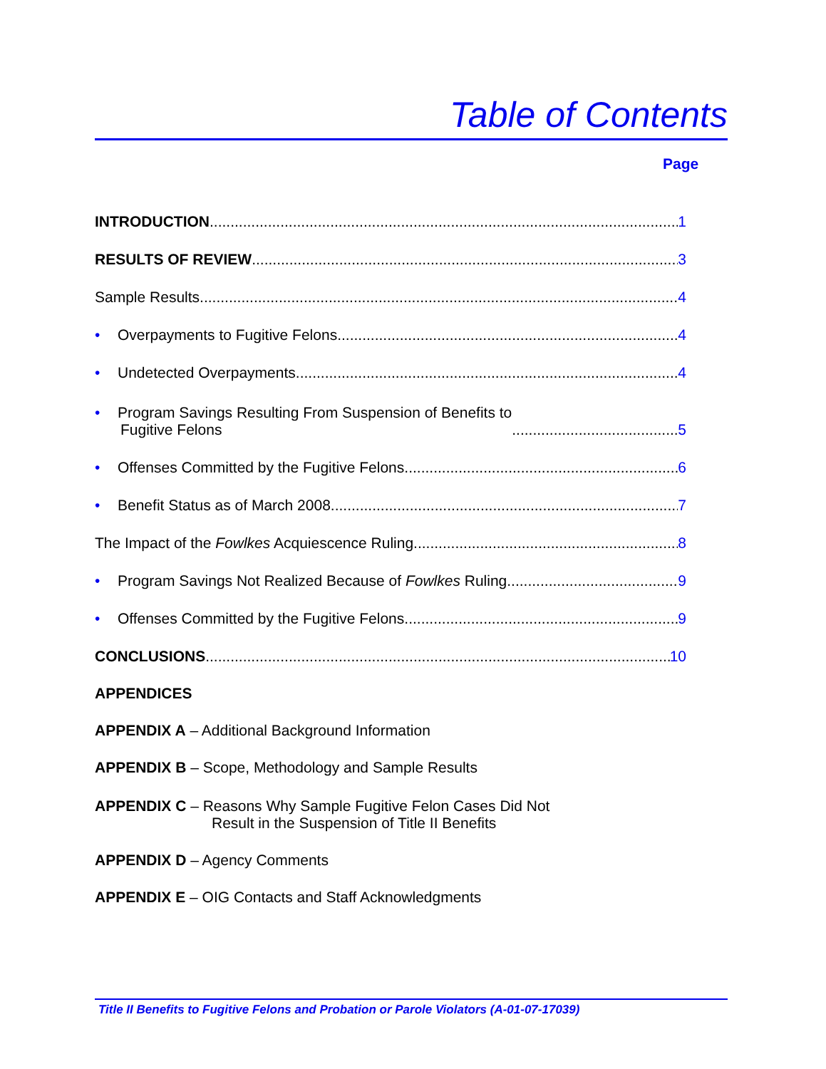Table of Contents
Page
INTRODUCTION 1
RESULTS OF REVIEW 3
Sample Results 4
• Overpayments to Fugitive Felons 4
• Undetected Overpayments 4
• Program Savings Resulting From Suspension of Benefits to
Fugitive Felons 5
• Offenses Committed by the Fugitive Felons 6
• Benefit Status as of March 2008 7
The Impact of the Fowlkes Acquiescence Ruling 8
• Program Savings Not Realized Because of Fowlkes Ruling 9
• Offenses Committed by the Fugitive Felons 9
CONCLUSIONS 10
APPENDICES
APPENDIX A – Additional Background Information
APPENDIX B – Scope, Methodology and Sample Results
APPENDIX C – Reasons Why Sample Fugitive Felon Cases Did Not
Result in the Suspension of Title II Benefits
APPENDIX D – Agency Comments
APPENDIX E – OIG Contacts and Staff Acknowledgments
Title II Benefits to Fugitive Felons and Probation or Parole Violators (A-01-07-17039)